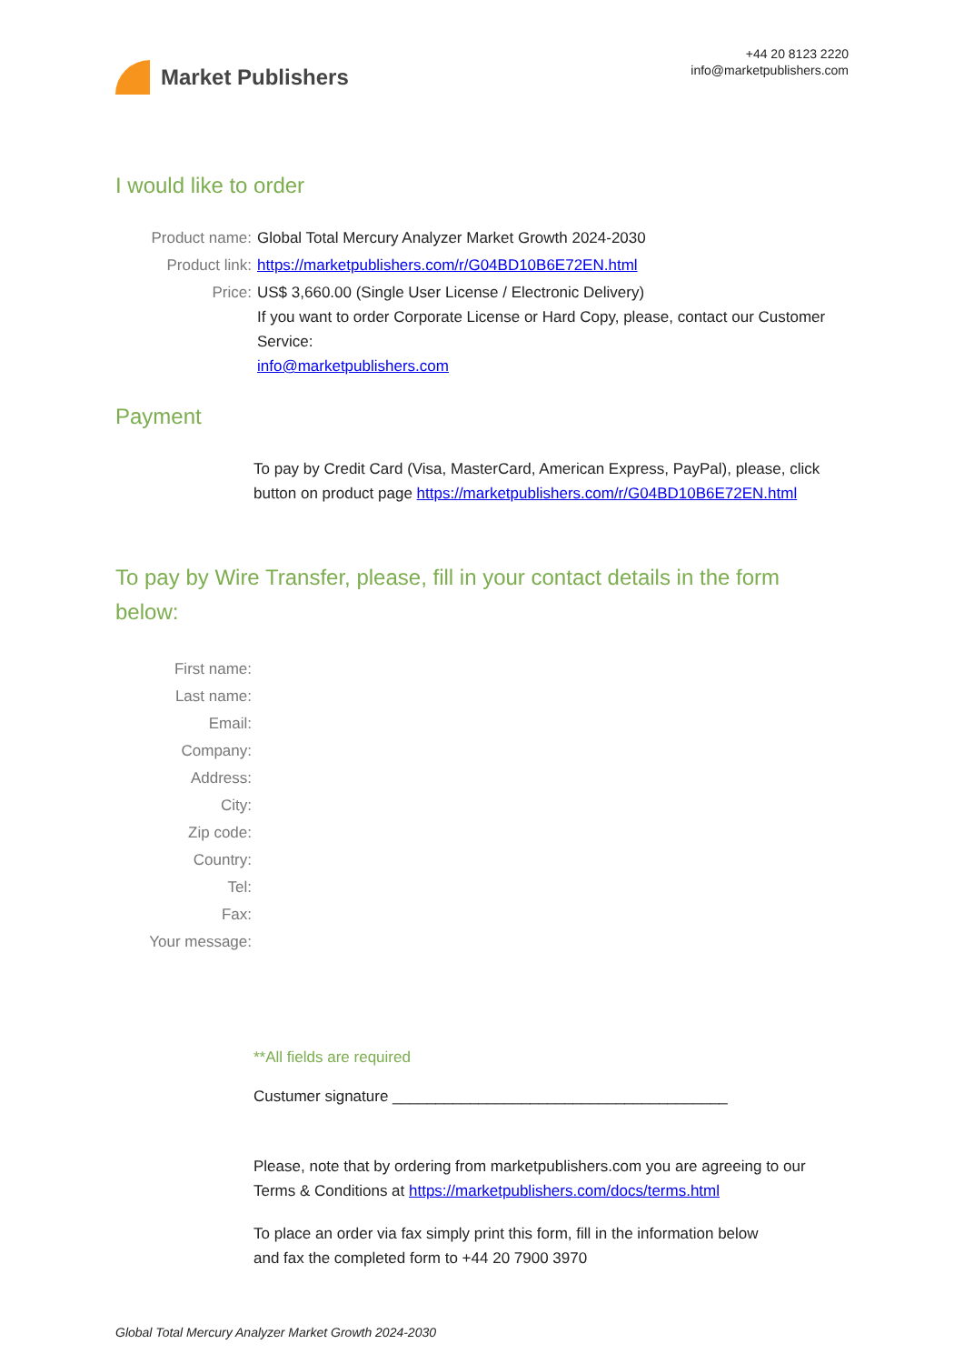Market Publishers
+44 20 8123 2220
info@marketpublishers.com
I would like to order
Product name: Global Total Mercury Analyzer Market Growth 2024-2030
Product link: https://marketpublishers.com/r/G04BD10B6E72EN.html
Price: US$ 3,660.00 (Single User License / Electronic Delivery)
If you want to order Corporate License or Hard Copy, please, contact our Customer Service:
info@marketpublishers.com
Payment
To pay by Credit Card (Visa, MasterCard, American Express, PayPal), please, click button on product page https://marketpublishers.com/r/G04BD10B6E72EN.html
To pay by Wire Transfer, please, fill in your contact details in the form below:
First name:
Last name:
Email:
Company:
Address:
City:
Zip code:
Country:
Tel:
Fax:
Your message:
**All fields are required
Custumer signature _______________________________________
Please, note that by ordering from marketpublishers.com you are agreeing to our Terms & Conditions at https://marketpublishers.com/docs/terms.html
To place an order via fax simply print this form, fill in the information below
and fax the completed form to +44 20 7900 3970
Global Total Mercury Analyzer Market Growth 2024-2030